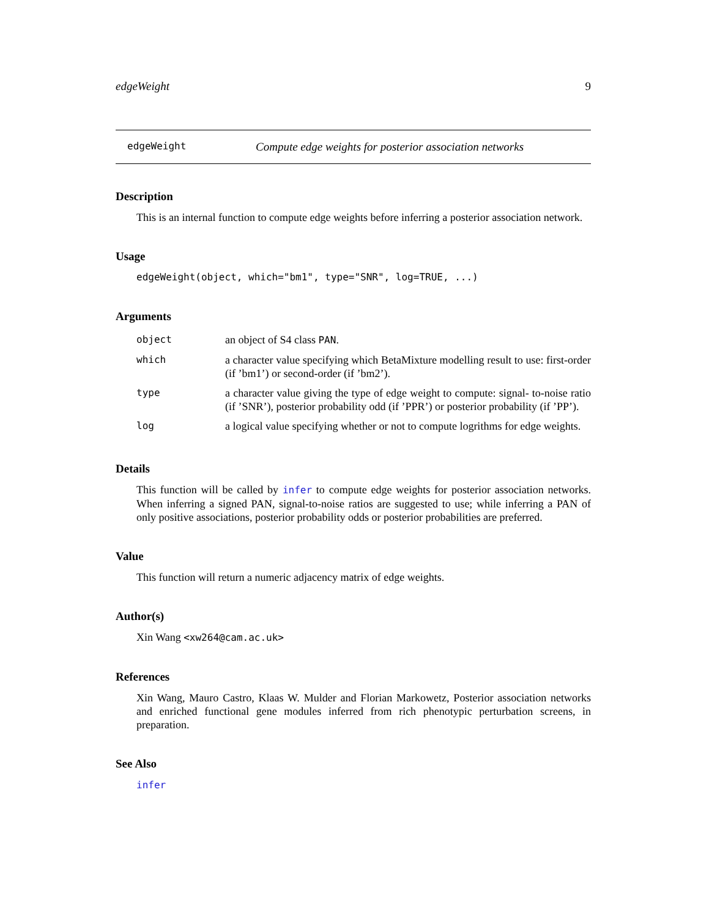edgeWeight 9
edgeWeight Compute edge weights for posterior association networks
Description
This is an internal function to compute edge weights before inferring a posterior association network.
Usage
edgeWeight(object, which="bm1", type="SNR", log=TRUE, ...)
Arguments
| object | an object of S4 class PAN . |
| which | a character value specifying which BetaMixture modelling result to use: first-order (if ’bm1’) or second-order (if ’bm2’). |
| type | a character value giving the type of edge weight to compute: signal- to-noise ratio (if ’SNR’), posterior probability odd (if ’PPR’) or posterior probability (if ’PP’). |
| log | a logical value specifying whether or not to compute logrithms for edge weights. |
Details
This function will be called by infer to compute edge weights for posterior association networks. When inferring a signed PAN, signal-to-noise ratios are suggested to use; while inferring a PAN of only positive associations, posterior probability odds or posterior probabilities are preferred.
Value
This function will return a numeric adjacency matrix of edge weights.
Author(s)
Xin Wang <xw264@cam.ac.uk>
References
Xin Wang, Mauro Castro, Klaas W. Mulder and Florian Markowetz, Posterior association networks and enriched functional gene modules inferred from rich phenotypic perturbation screens, in preparation.
See Also
infer